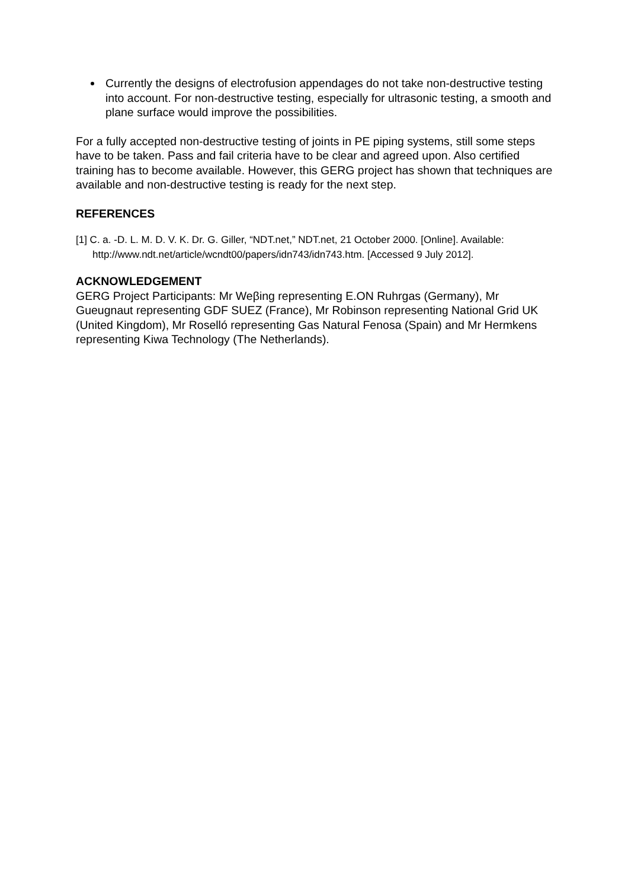Currently the designs of electrofusion appendages do not take non-destructive testing into account. For non-destructive testing, especially for ultrasonic testing, a smooth and plane surface would improve the possibilities.
For a fully accepted non-destructive testing of joints in PE piping systems, still some steps have to be taken. Pass and fail criteria have to be clear and agreed upon. Also certified training has to become available. However, this GERG project has shown that techniques are available and non-destructive testing is ready for the next step.
REFERENCES
[1] C. a. -D. L. M. D. V. K. Dr. G. Giller, “NDT.net,” NDT.net, 21 October 2000. [Online]. Available: http://www.ndt.net/article/wcndt00/papers/idn743/idn743.htm. [Accessed 9 July 2012].
ACKNOWLEDGEMENT
GERG Project Participants: Mr Weβing representing E.ON Ruhrgas (Germany), Mr Gueugnaut representing GDF SUEZ (France), Mr Robinson representing National Grid UK (United Kingdom), Mr Roselló representing Gas Natural Fenosa (Spain) and Mr Hermkens representing Kiwa Technology (The Netherlands).